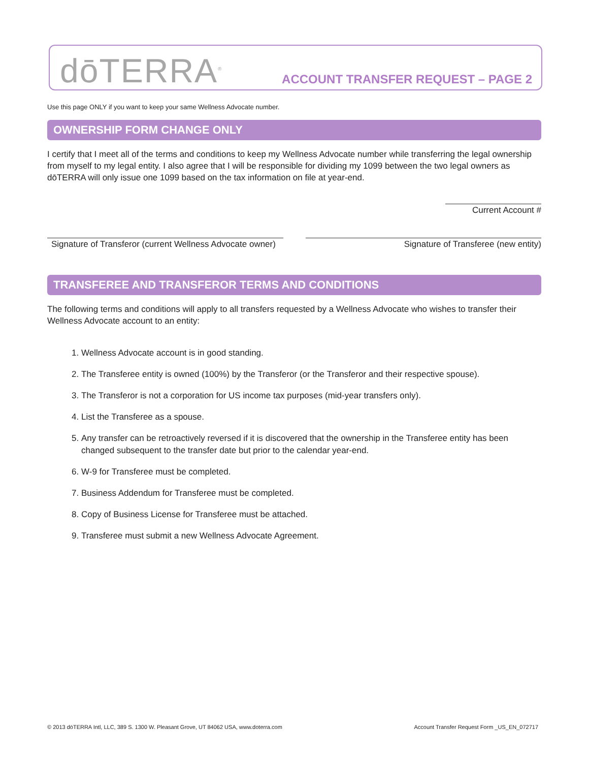dōTERRA<sup>®</sup>
ACCOUNT TRANSFER REQUEST – PAGE 2
Use this page ONLY if you want to keep your same Wellness Advocate number.
OWNERSHIP FORM CHANGE ONLY
I certify that I meet all of the terms and conditions to keep my Wellness Advocate number while transferring the legal ownership from myself to my legal entity. I also agree that I will be responsible for dividing my 1099 between the two legal owners as dōTERRA will only issue one 1099 based on the tax information on file at year-end.
Current Account #
Signature of Transferor (current Wellness Advocate owner)
Signature of Transferee (new entity)
TRANSFEREE AND TRANSFEROR TERMS AND CONDITIONS
The following terms and conditions will apply to all transfers requested by a Wellness Advocate who wishes to transfer their Wellness Advocate account to an entity:
1. Wellness Advocate account is in good standing.
2. The Transferee entity is owned (100%) by the Transferor (or the Transferor and their respective spouse).
3. The Transferor is not a corporation for US income tax purposes (mid-year transfers only).
4. List the Transferee as a spouse.
5. Any transfer can be retroactively reversed if it is discovered that the ownership in the Transferee entity has been changed subsequent to the transfer date but prior to the calendar year-end.
6. W-9 for Transferee must be completed.
7. Business Addendum for Transferee must be completed.
8. Copy of Business License for Transferee must be attached.
9. Transferee must submit a new Wellness Advocate Agreement.
© 2013 dōTERRA Intl, LLC, 389 S. 1300 W. Pleasant Grove, UT 84062 USA, www.doterra.com Account Transfer Request Form _US_EN_072717